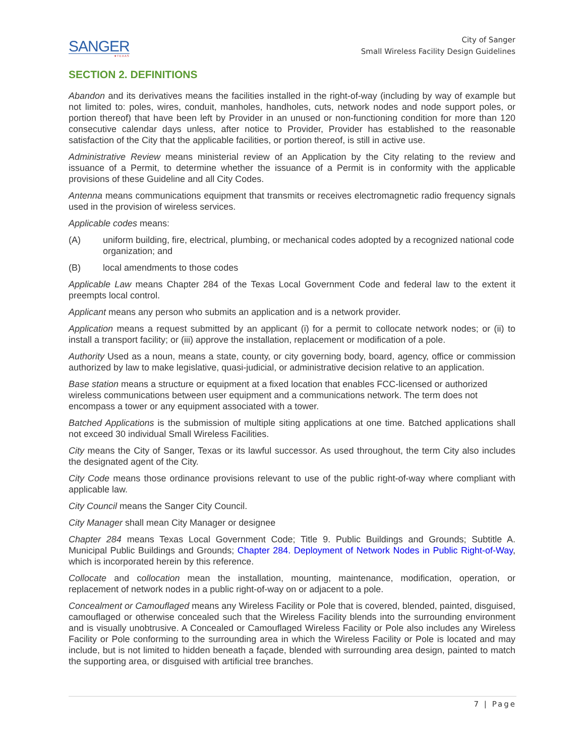SANGER
★TEXAS
City of Sanger
Small Wireless Facility Design Guidelines
SECTION 2. DEFINITIONS
Abandon and its derivatives means the facilities installed in the right-of-way (including by way of example but not limited to: poles, wires, conduit, manholes, handholes, cuts, network nodes and node support poles, or portion thereof) that have been left by Provider in an unused or non-functioning condition for more than 120 consecutive calendar days unless, after notice to Provider, Provider has established to the reasonable satisfaction of the City that the applicable facilities, or portion thereof, is still in active use.
Administrative Review means ministerial review of an Application by the City relating to the review and issuance of a Permit, to determine whether the issuance of a Permit is in conformity with the applicable provisions of these Guideline and all City Codes.
Antenna means communications equipment that transmits or receives electromagnetic radio frequency signals used in the provision of wireless services.
Applicable codes means:
(A) uniform building, fire, electrical, plumbing, or mechanical codes adopted by a recognized national code organization; and
(B) local amendments to those codes
Applicable Law means Chapter 284 of the Texas Local Government Code and federal law to the extent it preempts local control.
Applicant means any person who submits an application and is a network provider.
Application means a request submitted by an applicant (i) for a permit to collocate network nodes; or (ii) to install a transport facility; or (iii) approve the installation, replacement or modification of a pole.
Authority Used as a noun, means a state, county, or city governing body, board, agency, office or commission authorized by law to make legislative, quasi-judicial, or administrative decision relative to an application.
Base station means a structure or equipment at a fixed location that enables FCC-licensed or authorized wireless communications between user equipment and a communications network. The term does not encompass a tower or any equipment associated with a tower.
Batched Applications is the submission of multiple siting applications at one time. Batched applications shall not exceed 30 individual Small Wireless Facilities.
City means the City of Sanger, Texas or its lawful successor. As used throughout, the term City also includes the designated agent of the City.
City Code means those ordinance provisions relevant to use of the public right-of-way where compliant with applicable law.
City Council means the Sanger City Council.
City Manager shall mean City Manager or designee
Chapter 284 means Texas Local Government Code; Title 9. Public Buildings and Grounds; Subtitle A. Municipal Public Buildings and Grounds; Chapter 284. Deployment of Network Nodes in Public Right-of-Way, which is incorporated herein by this reference.
Collocate and collocation mean the installation, mounting, maintenance, modification, operation, or replacement of network nodes in a public right-of-way on or adjacent to a pole.
Concealment or Camouflaged means any Wireless Facility or Pole that is covered, blended, painted, disguised, camouflaged or otherwise concealed such that the Wireless Facility blends into the surrounding environment and is visually unobtrusive. A Concealed or Camouflaged Wireless Facility or Pole also includes any Wireless Facility or Pole conforming to the surrounding area in which the Wireless Facility or Pole is located and may include, but is not limited to hidden beneath a façade, blended with surrounding area design, painted to match the supporting area, or disguised with artificial tree branches.
7 | Page